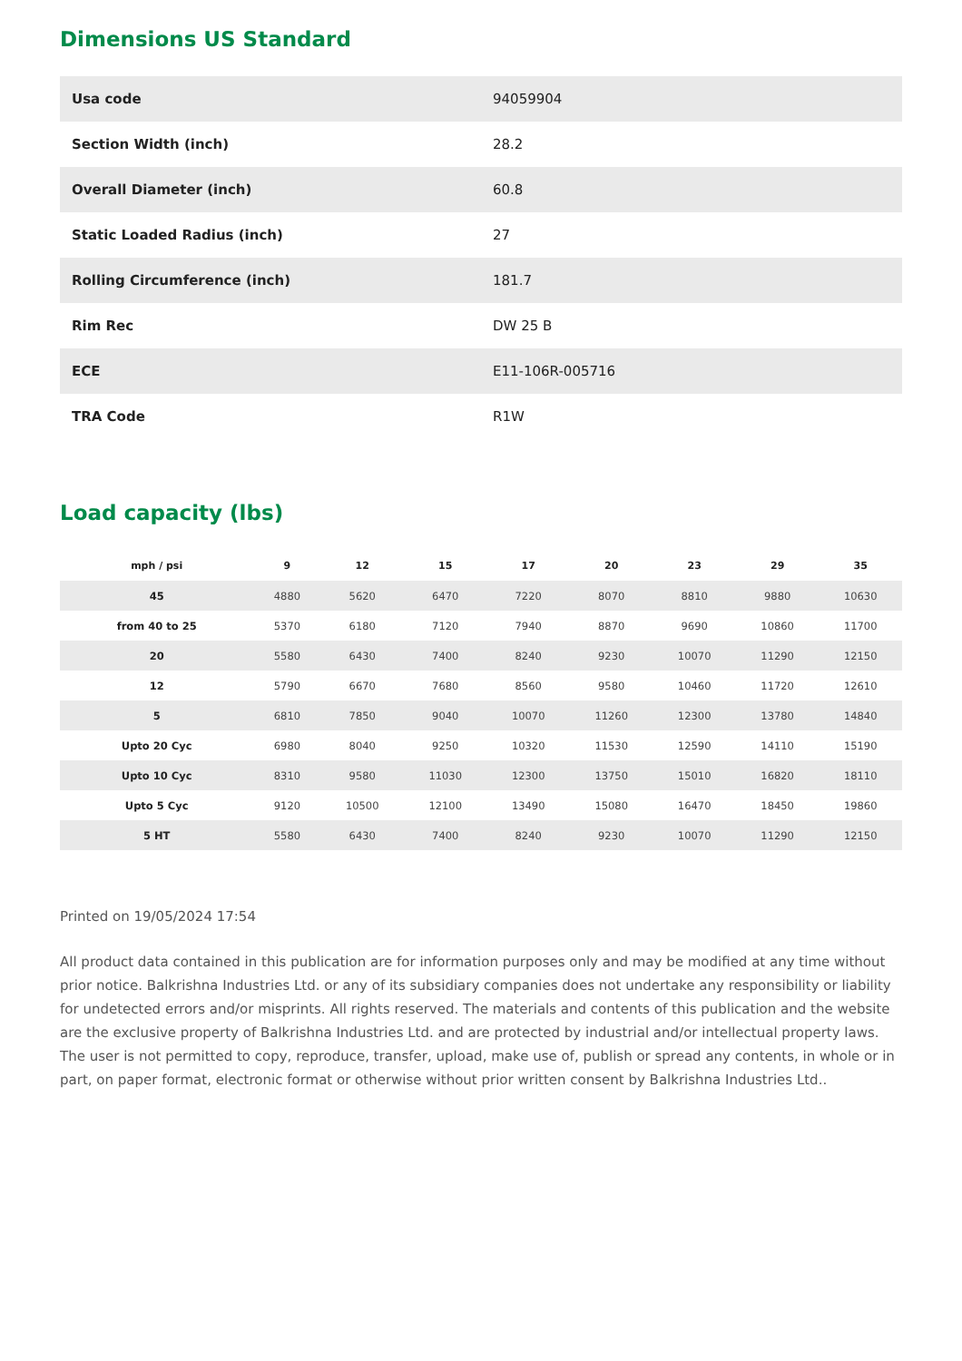Dimensions US Standard
| Usa code | 94059904 |
| Section Width (inch) | 28.2 |
| Overall Diameter (inch) | 60.8 |
| Static Loaded Radius (inch) | 27 |
| Rolling Circumference (inch) | 181.7 |
| Rim Rec | DW 25 B |
| ECE | E11-106R-005716 |
| TRA Code | R1W |
Load capacity (lbs)
| mph / psi | 9 | 12 | 15 | 17 | 20 | 23 | 29 | 35 |
| --- | --- | --- | --- | --- | --- | --- | --- | --- |
| 45 | 4880 | 5620 | 6470 | 7220 | 8070 | 8810 | 9880 | 10630 |
| from 40 to 25 | 5370 | 6180 | 7120 | 7940 | 8870 | 9690 | 10860 | 11700 |
| 20 | 5580 | 6430 | 7400 | 8240 | 9230 | 10070 | 11290 | 12150 |
| 12 | 5790 | 6670 | 7680 | 8560 | 9580 | 10460 | 11720 | 12610 |
| 5 | 6810 | 7850 | 9040 | 10070 | 11260 | 12300 | 13780 | 14840 |
| Upto 20 Cyc | 6980 | 8040 | 9250 | 10320 | 11530 | 12590 | 14110 | 15190 |
| Upto 10 Cyc | 8310 | 9580 | 11030 | 12300 | 13750 | 15010 | 16820 | 18110 |
| Upto 5 Cyc | 9120 | 10500 | 12100 | 13490 | 15080 | 16470 | 18450 | 19860 |
| 5 HT | 5580 | 6430 | 7400 | 8240 | 9230 | 10070 | 11290 | 12150 |
Printed on 19/05/2024 17:54
All product data contained in this publication are for information purposes only and may be modified at any time without prior notice. Balkrishna Industries Ltd. or any of its subsidiary companies does not undertake any responsibility or liability for undetected errors and/or misprints. All rights reserved. The materials and contents of this publication and the website are the exclusive property of Balkrishna Industries Ltd. and are protected by industrial and/or intellectual property laws. The user is not permitted to copy, reproduce, transfer, upload, make use of, publish or spread any contents, in whole or in part, on paper format, electronic format or otherwise without prior written consent by Balkrishna Industries Ltd..